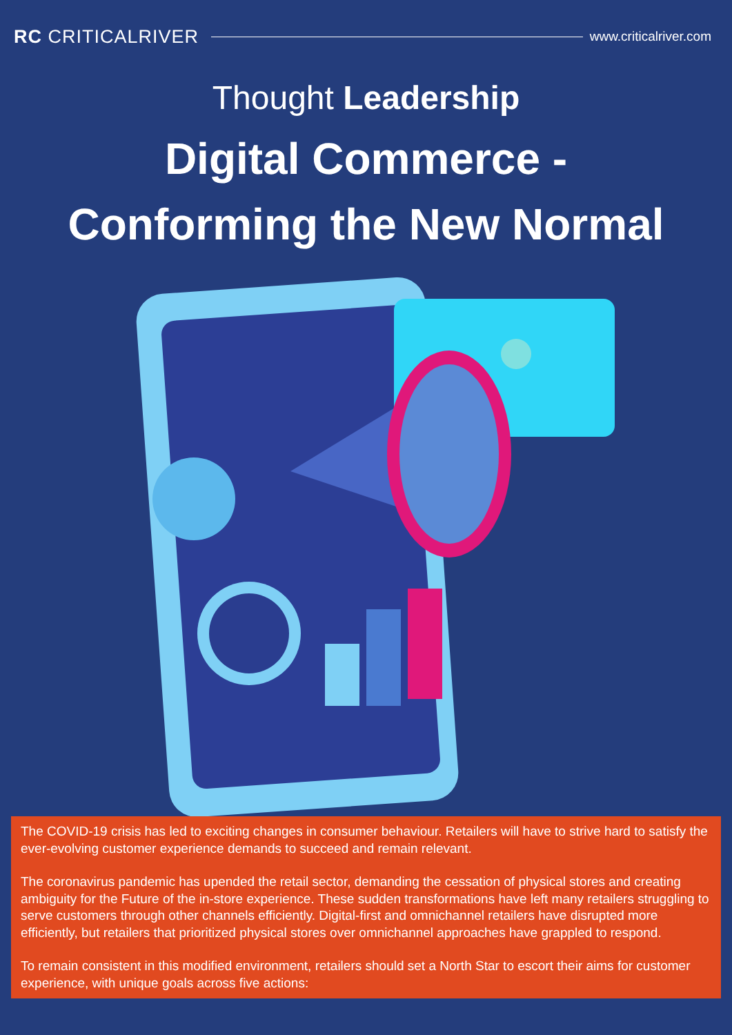RC CRITICALRIVER
www.criticalriver.com
Thought Leadership
Digital Commerce -
Conforming the New Normal
The COVID-19 crisis has led to exciting changes in consumer behaviour. Retailers will have to strive hard to satisfy the ever-evolving customer experience demands to succeed and remain relevant.
The coronavirus pandemic has upended the retail sector, demanding the cessation of physical stores and creating ambiguity for the Future of the in-store experience. These sudden transformations have left many retailers struggling to serve customers through other channels efficiently. Digital-first and omnichannel retailers have disrupted more efficiently, but retailers that prioritized physical stores over omnichannel approaches have grappled to respond.
To remain consistent in this modified environment, retailers should set a North Star to escort their aims for customer experience, with unique goals across five actions: